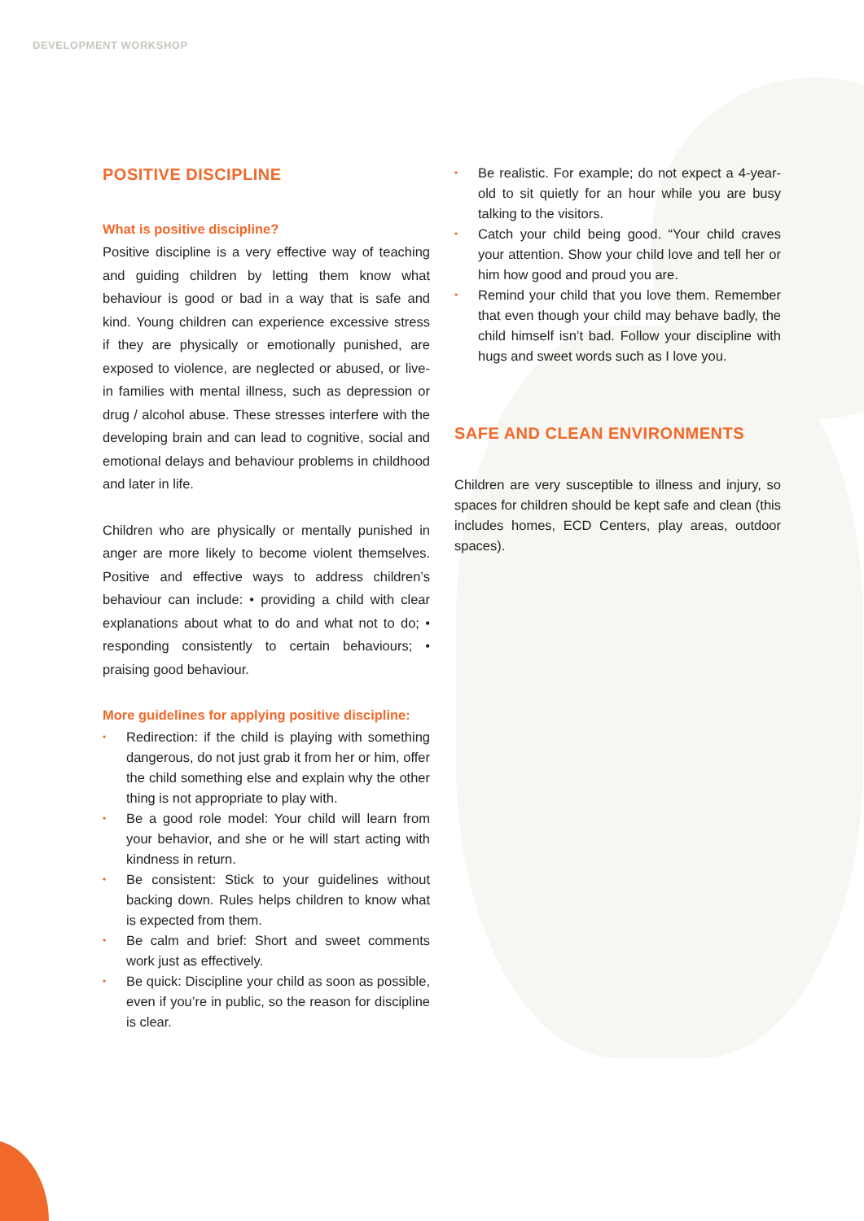DEVELOPMENT WORKSHOP
POSITIVE DISCIPLINE
What is positive discipline?
Positive discipline is a very effective way of teaching and guiding children by letting them know what behaviour is good or bad in a way that is safe and kind. Young children can experience excessive stress if they are physically or emotionally punished, are exposed to violence, are neglected or abused, or live-in families with mental illness, such as depression or drug / alcohol abuse. These stresses interfere with the developing brain and can lead to cognitive, social and emotional delays and behaviour problems in childhood and later in life.
Children who are physically or mentally punished in anger are more likely to become violent themselves. Positive and effective ways to address children’s behaviour can include: • providing a child with clear explanations about what to do and what not to do; • responding consistently to certain behaviours; • praising good behaviour.
More guidelines for applying positive discipline:
• Redirection: if the child is playing with something dangerous, do not just grab it from her or him, offer the child something else and explain why the other thing is not appropriate to play with.
• Be a good role model: Your child will learn from your behavior, and she or he will start acting with kindness in return.
• Be consistent: Stick to your guidelines without backing down. Rules helps children to know what is expected from them.
• Be calm and brief: Short and sweet comments work just as effectively.
• Be quick: Discipline your child as soon as possible, even if you’re in public, so the reason for discipline is clear.
• Be realistic. For example; do not expect a 4-year-old to sit quietly for an hour while you are busy talking to the visitors.
• Catch your child being good. “Your child craves your attention. Show your child love and tell her or him how good and proud you are.
• Remind your child that you love them. Remember that even though your child may behave badly, the child himself isn’t bad. Follow your discipline with hugs and sweet words such as I love you.
SAFE AND CLEAN ENVIRONMENTS
Children are very susceptible to illness and injury, so spaces for children should be kept safe and clean (this includes homes, ECD Centers, play areas, outdoor spaces).